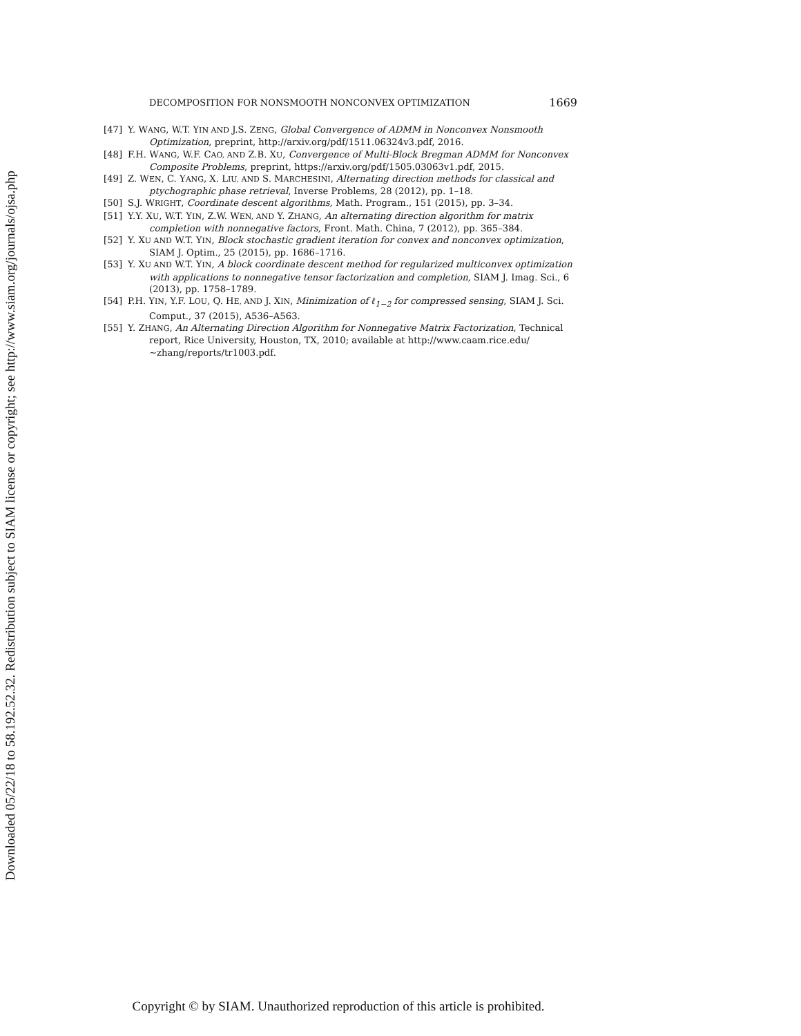Downloaded 05/22/18 to 58.192.52.32. Redistribution subject to SIAM license or copyright; see http://www.siam.org/journals/ojsa.php
DECOMPOSITION FOR NONSMOOTH NONCONVEX OPTIMIZATION 1669
[47] Y. WANG, W.T. YIN AND J.S. ZENG, Global Convergence of ADMM in Nonconvex Nonsmooth Optimization, preprint, http://arxiv.org/pdf/1511.06324v3.pdf, 2016.
[48] F.H. WANG, W.F. CAO, AND Z.B. XU, Convergence of Multi-Block Bregman ADMM for Nonconvex Composite Problems, preprint, https://arxiv.org/pdf/1505.03063v1.pdf, 2015.
[49] Z. WEN, C. YANG, X. LIU, AND S. MARCHESINI, Alternating direction methods for classical and ptychographic phase retrieval, Inverse Problems, 28 (2012), pp. 1–18.
[50] S.J. WRIGHT, Coordinate descent algorithms, Math. Program., 151 (2015), pp. 3–34.
[51] Y.Y. XU, W.T. YIN, Z.W. WEN, AND Y. ZHANG, An alternating direction algorithm for matrix completion with nonnegative factors, Front. Math. China, 7 (2012), pp. 365–384.
[52] Y. XU AND W.T. YIN, Block stochastic gradient iteration for convex and nonconvex optimization, SIAM J. Optim., 25 (2015), pp. 1686–1716.
[53] Y. XU AND W.T. YIN, A block coordinate descent method for regularized multiconvex optimization with applications to nonnegative tensor factorization and completion, SIAM J. Imag. Sci., 6 (2013), pp. 1758–1789.
[54] P.H. YIN, Y.F. LOU, Q. HE, AND J. XIN, Minimization of ℓ<sub>1−2</sub> for compressed sensing, SIAM J. Sci. Comput., 37 (2015), A536–A563.
[55] Y. ZHANG, An Alternating Direction Algorithm for Nonnegative Matrix Factorization, Technical report, Rice University, Houston, TX, 2010; available at http://www.caam.rice.edu/ ~zhang/reports/tr1003.pdf.
Copyright © by SIAM. Unauthorized reproduction of this article is prohibited.